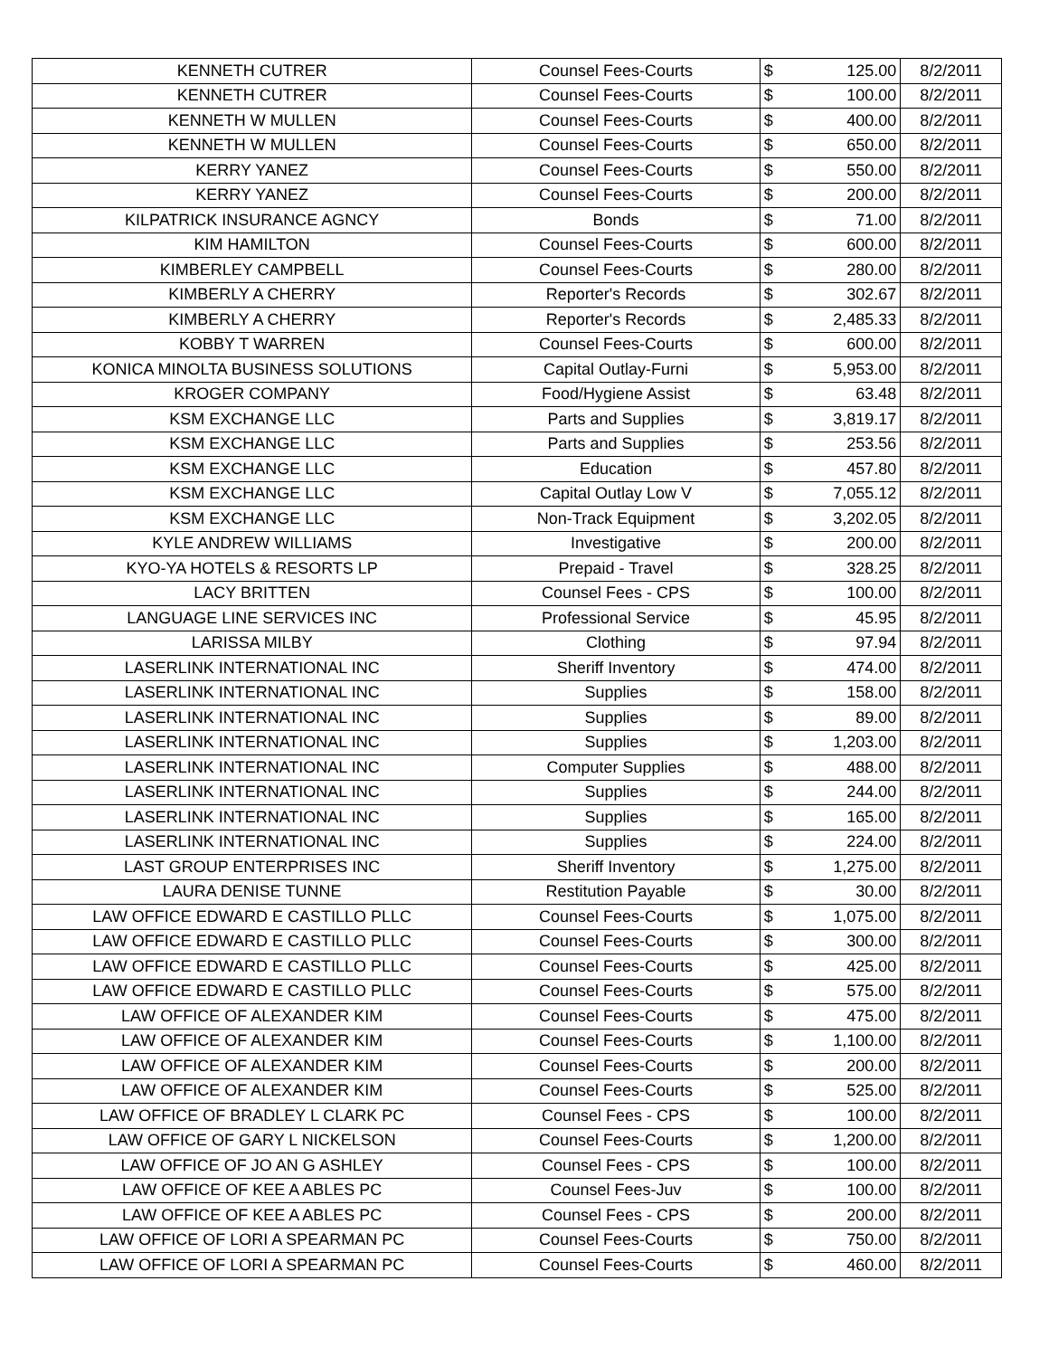| KENNETH CUTRER | Counsel Fees-Courts | $ | 125.00 | 8/2/2011 |
| KENNETH CUTRER | Counsel Fees-Courts | $ | 100.00 | 8/2/2011 |
| KENNETH W MULLEN | Counsel Fees-Courts | $ | 400.00 | 8/2/2011 |
| KENNETH W MULLEN | Counsel Fees-Courts | $ | 650.00 | 8/2/2011 |
| KERRY YANEZ | Counsel Fees-Courts | $ | 550.00 | 8/2/2011 |
| KERRY YANEZ | Counsel Fees-Courts | $ | 200.00 | 8/2/2011 |
| KILPATRICK INSURANCE AGNCY | Bonds | $ | 71.00 | 8/2/2011 |
| KIM HAMILTON | Counsel Fees-Courts | $ | 600.00 | 8/2/2011 |
| KIMBERLEY CAMPBELL | Counsel Fees-Courts | $ | 280.00 | 8/2/2011 |
| KIMBERLY A CHERRY | Reporter's Records | $ | 302.67 | 8/2/2011 |
| KIMBERLY A CHERRY | Reporter's Records | $ | 2,485.33 | 8/2/2011 |
| KOBBY T WARREN | Counsel Fees-Courts | $ | 600.00 | 8/2/2011 |
| KONICA MINOLTA BUSINESS SOLUTIONS | Capital Outlay-Furni | $ | 5,953.00 | 8/2/2011 |
| KROGER COMPANY | Food/Hygiene Assist | $ | 63.48 | 8/2/2011 |
| KSM EXCHANGE LLC | Parts and Supplies | $ | 3,819.17 | 8/2/2011 |
| KSM EXCHANGE LLC | Parts and Supplies | $ | 253.56 | 8/2/2011 |
| KSM EXCHANGE LLC | Education | $ | 457.80 | 8/2/2011 |
| KSM EXCHANGE LLC | Capital Outlay Low V | $ | 7,055.12 | 8/2/2011 |
| KSM EXCHANGE LLC | Non-Track Equipment | $ | 3,202.05 | 8/2/2011 |
| KYLE ANDREW WILLIAMS | Investigative | $ | 200.00 | 8/2/2011 |
| KYO-YA HOTELS & RESORTS LP | Prepaid - Travel | $ | 328.25 | 8/2/2011 |
| LACY BRITTEN | Counsel Fees - CPS | $ | 100.00 | 8/2/2011 |
| LANGUAGE LINE SERVICES INC | Professional Service | $ | 45.95 | 8/2/2011 |
| LARISSA MILBY | Clothing | $ | 97.94 | 8/2/2011 |
| LASERLINK INTERNATIONAL INC | Sheriff Inventory | $ | 474.00 | 8/2/2011 |
| LASERLINK INTERNATIONAL INC | Supplies | $ | 158.00 | 8/2/2011 |
| LASERLINK INTERNATIONAL INC | Supplies | $ | 89.00 | 8/2/2011 |
| LASERLINK INTERNATIONAL INC | Supplies | $ | 1,203.00 | 8/2/2011 |
| LASERLINK INTERNATIONAL INC | Computer Supplies | $ | 488.00 | 8/2/2011 |
| LASERLINK INTERNATIONAL INC | Supplies | $ | 244.00 | 8/2/2011 |
| LASERLINK INTERNATIONAL INC | Supplies | $ | 165.00 | 8/2/2011 |
| LASERLINK INTERNATIONAL INC | Supplies | $ | 224.00 | 8/2/2011 |
| LAST GROUP ENTERPRISES INC | Sheriff Inventory | $ | 1,275.00 | 8/2/2011 |
| LAURA DENISE TUNNE | Restitution Payable | $ | 30.00 | 8/2/2011 |
| LAW OFFICE EDWARD E CASTILLO PLLC | Counsel Fees-Courts | $ | 1,075.00 | 8/2/2011 |
| LAW OFFICE EDWARD E CASTILLO PLLC | Counsel Fees-Courts | $ | 300.00 | 8/2/2011 |
| LAW OFFICE EDWARD E CASTILLO PLLC | Counsel Fees-Courts | $ | 425.00 | 8/2/2011 |
| LAW OFFICE EDWARD E CASTILLO PLLC | Counsel Fees-Courts | $ | 575.00 | 8/2/2011 |
| LAW OFFICE OF ALEXANDER KIM | Counsel Fees-Courts | $ | 475.00 | 8/2/2011 |
| LAW OFFICE OF ALEXANDER KIM | Counsel Fees-Courts | $ | 1,100.00 | 8/2/2011 |
| LAW OFFICE OF ALEXANDER KIM | Counsel Fees-Courts | $ | 200.00 | 8/2/2011 |
| LAW OFFICE OF ALEXANDER KIM | Counsel Fees-Courts | $ | 525.00 | 8/2/2011 |
| LAW OFFICE OF BRADLEY L CLARK PC | Counsel Fees - CPS | $ | 100.00 | 8/2/2011 |
| LAW OFFICE OF GARY L NICKELSON | Counsel Fees-Courts | $ | 1,200.00 | 8/2/2011 |
| LAW OFFICE OF JO AN G ASHLEY | Counsel Fees - CPS | $ | 100.00 | 8/2/2011 |
| LAW OFFICE OF KEE A ABLES PC | Counsel Fees-Juv | $ | 100.00 | 8/2/2011 |
| LAW OFFICE OF KEE A ABLES PC | Counsel Fees - CPS | $ | 200.00 | 8/2/2011 |
| LAW OFFICE OF LORI A SPEARMAN PC | Counsel Fees-Courts | $ | 750.00 | 8/2/2011 |
| LAW OFFICE OF LORI A SPEARMAN PC | Counsel Fees-Courts | $ | 460.00 | 8/2/2011 |